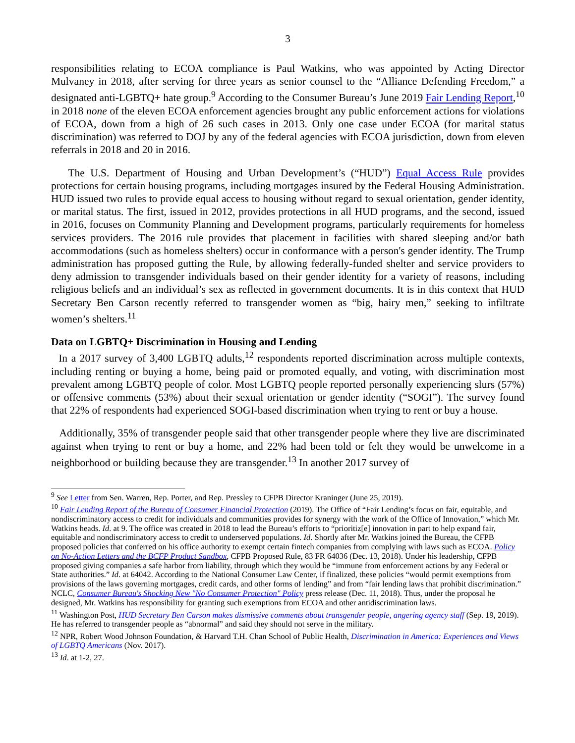3
responsibilities relating to ECOA compliance is Paul Watkins, who was appointed by Acting Director Mulvaney in 2018, after serving for three years as senior counsel to the “Alliance Defending Freedom,” a designated anti-LGBTQ+ hate group.<sup>9</sup> According to the Consumer Bureau’s June 2019 Fair Lending Report,<sup>10</sup> in 2018 none of the eleven ECOA enforcement agencies brought any public enforcement actions for violations of ECOA, down from a high of 26 such cases in 2013. Only one case under ECOA (for marital status discrimination) was referred to DOJ by any of the federal agencies with ECOA jurisdiction, down from eleven referrals in 2018 and 20 in 2016.
The U.S. Department of Housing and Urban Development’s (“HUD”) Equal Access Rule provides protections for certain housing programs, including mortgages insured by the Federal Housing Administration. HUD issued two rules to provide equal access to housing without regard to sexual orientation, gender identity, or marital status. The first, issued in 2012, provides protections in all HUD programs, and the second, issued in 2016, focuses on Community Planning and Development programs, particularly requirements for homeless services providers. The 2016 rule provides that placement in facilities with shared sleeping and/or bath accommodations (such as homeless shelters) occur in conformance with a person's gender identity. The Trump administration has proposed gutting the Rule, by allowing federally-funded shelter and service providers to deny admission to transgender individuals based on their gender identity for a variety of reasons, including religious beliefs and an individual’s sex as reflected in government documents. It is in this context that HUD Secretary Ben Carson recently referred to transgender women as “big, hairy men,” seeking to infiltrate women’s shelters.<sup>11</sup>
Data on LGBTQ+ Discrimination in Housing and Lending
In a 2017 survey of 3,400 LGBTQ adults,<sup>12</sup> respondents reported discrimination across multiple contexts, including renting or buying a home, being paid or promoted equally, and voting, with discrimination most prevalent among LGBTQ people of color. Most LGBTQ people reported personally experiencing slurs (57%) or offensive comments (53%) about their sexual orientation or gender identity (“SOGI”). The survey found that 22% of respondents had experienced SOGI-based discrimination when trying to rent or buy a house.
Additionally, 35% of transgender people said that other transgender people where they live are discriminated against when trying to rent or buy a home, and 22% had been told or felt they would be unwelcome in a neighborhood or building because they are transgender.<sup>13</sup> In another 2017 survey of
<sup>9</sup> See Letter from Sen. Warren, Rep. Porter, and Rep. Pressley to CFPB Director Kraninger (June 25, 2019).
<sup>10</sup> Fair Lending Report of the Bureau of Consumer Financial Protection (2019). The Office of “Fair Lending’s focus on fair, equitable, and nondiscriminatory access to credit for individuals and communities provides for synergy with the work of the Office of Innovation,” which Mr. Watkins heads. Id. at 9. The office was created in 2018 to lead the Bureau’s efforts to “prioritiz[e] innovation in part to help expand fair, equitable and nondiscriminatory access to credit to underserved populations. Id. Shortly after Mr. Watkins joined the Bureau, the CFPB proposed policies that conferred on his office authority to exempt certain fintech companies from complying with laws such as ECOA. Policy on No-Action Letters and the BCFP Product Sandbox, CFPB Proposed Rule, 83 FR 64036 (Dec. 13, 2018). Under his leadership, CFPB proposed giving companies a safe harbor from liability, through which they would be “immune from enforcement actions by any Federal or State authorities.” Id. at 64042. According to the National Consumer Law Center, if finalized, these policies “would permit exemptions from provisions of the laws governing mortgages, credit cards, and other forms of lending” and from “fair lending laws that prohibit discrimination.” NCLC, Consumer Bureau's Shocking New "No Consumer Protection" Policy press release (Dec. 11, 2018). Thus, under the proposal he designed, Mr. Watkins has responsibility for granting such exemptions from ECOA and other antidiscrimination laws.
<sup>11</sup> Washington Post, HUD Secretary Ben Carson makes dismissive comments about transgender people, angering agency staff (Sep. 19, 2019). He has referred to transgender people as “abnormal” and said they should not serve in the military.
<sup>12</sup> NPR, Robert Wood Johnson Foundation, & Harvard T.H. Chan School of Public Health, Discrimination in America: Experiences and Views of LGBTQ Americans (Nov. 2017).
<sup>13</sup> Id. at 1-2, 27.